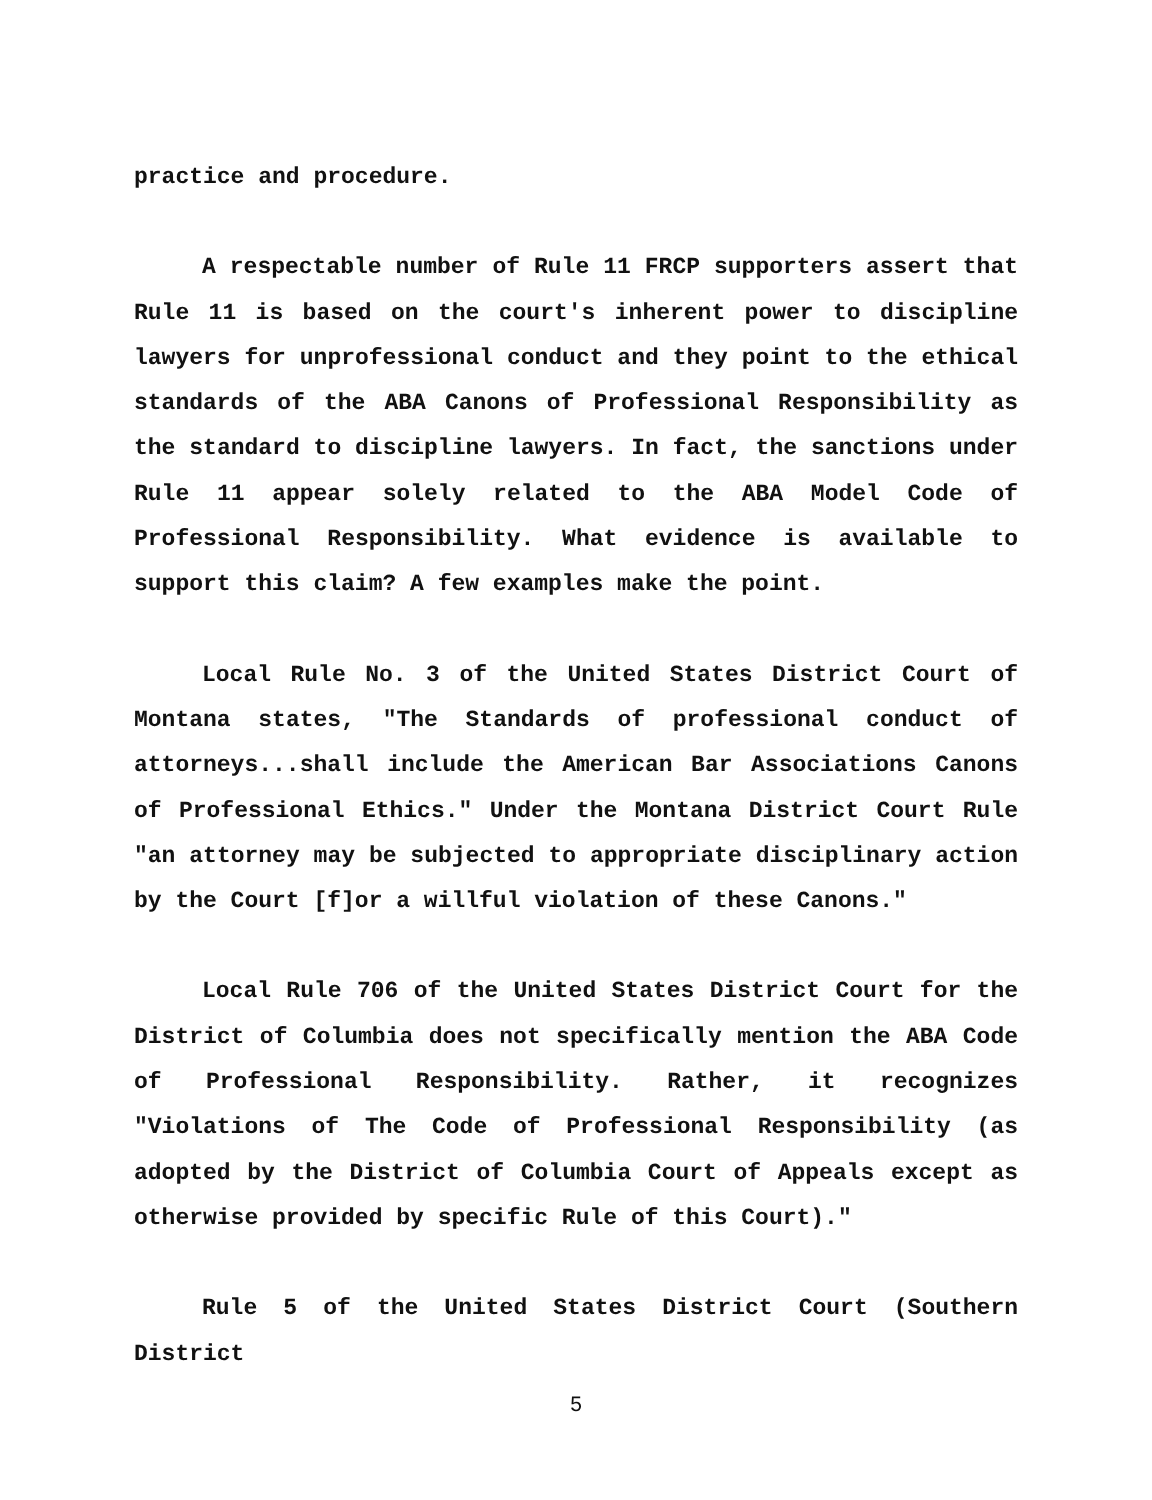practice and procedure.
A respectable number of Rule 11 FRCP supporters assert that Rule 11 is based on the court's inherent power to discipline lawyers for unprofessional conduct and they point to the ethical standards of the ABA Canons of Professional Responsibility as the standard to discipline lawyers. In fact, the sanctions under Rule 11 appear solely related to the ABA Model Code of Professional Responsibility. What evidence is available to support this claim? A few examples make the point.
Local Rule No. 3 of the United States District Court of Montana states, "The Standards of professional conduct of attorneys...shall include the American Bar Associations Canons of Professional Ethics." Under the Montana District Court Rule "an attorney may be subjected to appropriate disciplinary action by the Court [f]or a willful violation of these Canons."
Local Rule 706 of the United States District Court for the District of Columbia does not specifically mention the ABA Code of Professional Responsibility. Rather, it recognizes "Violations of The Code of Professional Responsibility (as adopted by the District of Columbia Court of Appeals except as otherwise provided by specific Rule of this Court)."
Rule 5 of the United States District Court (Southern District
5